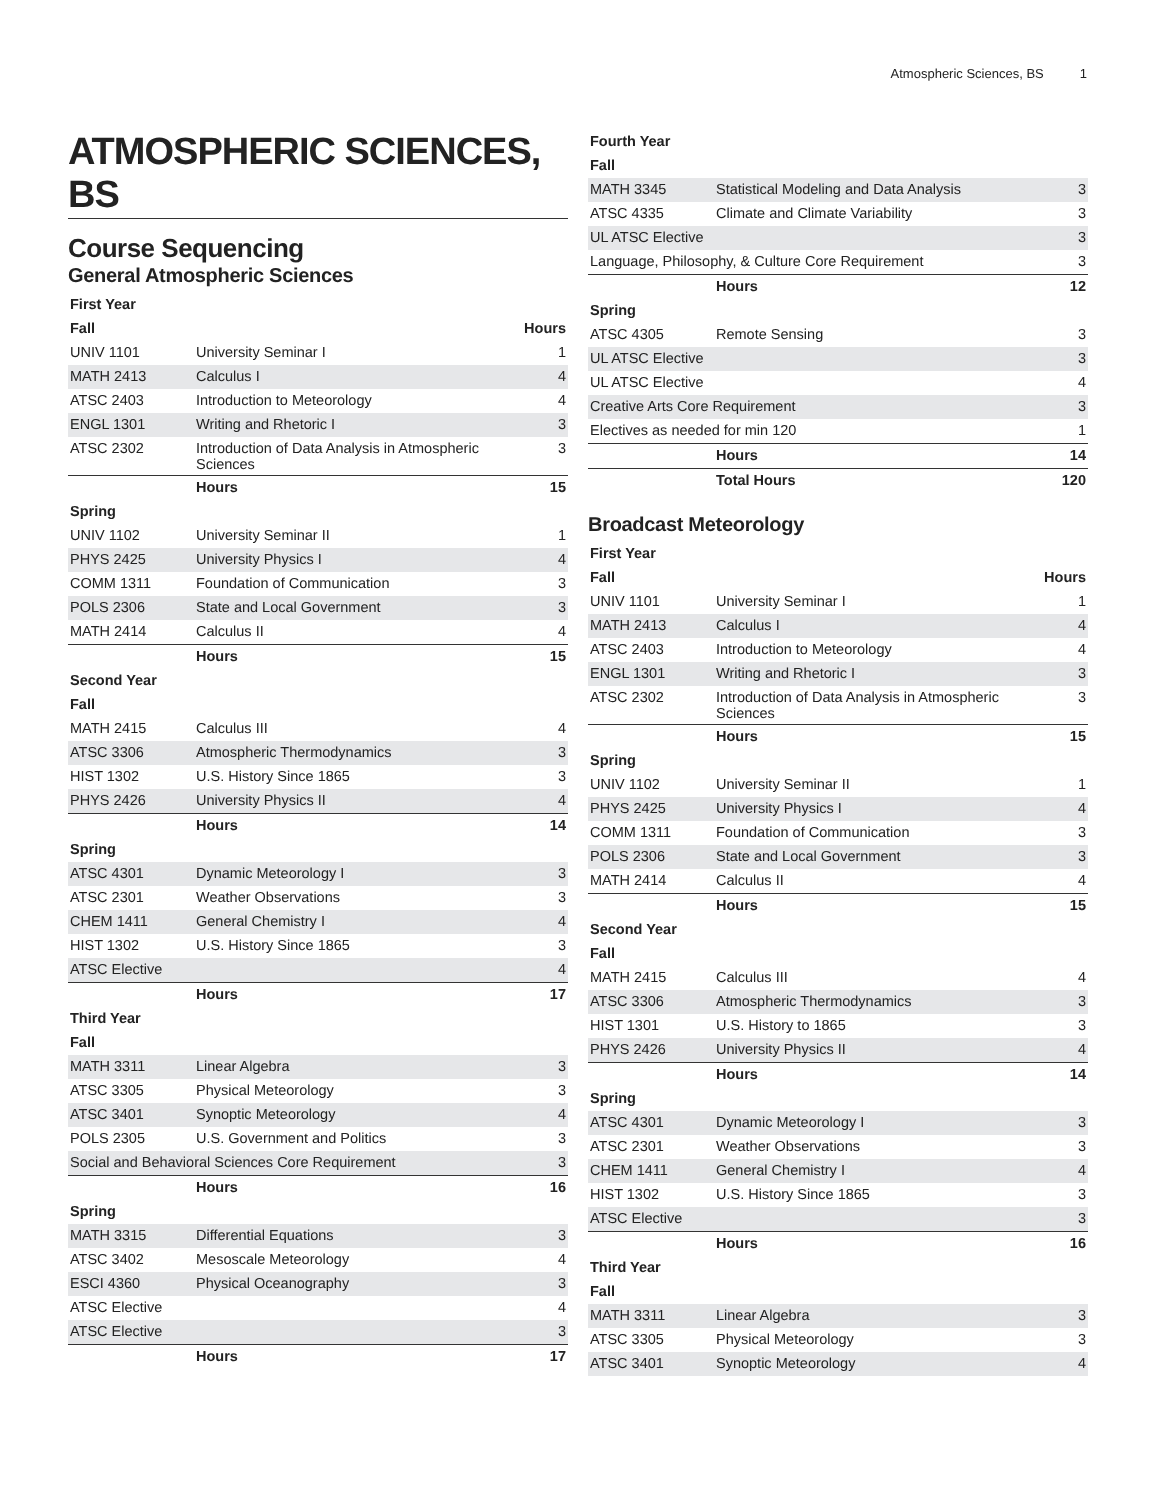Atmospheric Sciences, BS 1
ATMOSPHERIC SCIENCES, BS
Course Sequencing
General Atmospheric Sciences
| First Year | | |
| --- | --- | --- |
| Fall | | Hours |
| UNIV 1101 | University Seminar I | 1 |
| MATH 2413 | Calculus I | 4 |
| ATSC 2403 | Introduction to Meteorology | 4 |
| ENGL 1301 | Writing and Rhetoric I | 3 |
| ATSC 2302 | Introduction of Data Analysis in Atmospheric Sciences | 3 |
| | Hours | 15 |
| Spring | | |
| UNIV 1102 | University Seminar II | 1 |
| PHYS 2425 | University Physics I | 4 |
| COMM 1311 | Foundation of Communication | 3 |
| POLS 2306 | State and Local Government | 3 |
| MATH 2414 | Calculus II | 4 |
| | Hours | 15 |
| Second Year | | |
| Fall | | |
| MATH 2415 | Calculus III | 4 |
| ATSC 3306 | Atmospheric Thermodynamics | 3 |
| HIST 1302 | U.S. History Since 1865 | 3 |
| PHYS 2426 | University Physics II | 4 |
| | Hours | 14 |
| Spring | | |
| ATSC 4301 | Dynamic Meteorology I | 3 |
| ATSC 2301 | Weather Observations | 3 |
| CHEM 1411 | General Chemistry I | 4 |
| HIST 1302 | U.S. History Since 1865 | 3 |
| ATSC Elective | | 4 |
| | Hours | 17 |
| Third Year | | |
| Fall | | |
| MATH 3311 | Linear Algebra | 3 |
| ATSC 3305 | Physical Meteorology | 3 |
| ATSC 3401 | Synoptic Meteorology | 4 |
| POLS 2305 | U.S. Government and Politics | 3 |
| Social and Behavioral Sciences Core Requirement | | 3 |
| | Hours | 16 |
| Spring | | |
| MATH 3315 | Differential Equations | 3 |
| ATSC 3402 | Mesoscale Meteorology | 4 |
| ESCI 4360 | Physical Oceanography | 3 |
| ATSC Elective | | 4 |
| ATSC Elective | | 3 |
| | Hours | 17 |
| Fourth Year | | |
| --- | --- | --- |
| Fall | | |
| MATH 3345 | Statistical Modeling and Data Analysis | 3 |
| ATSC 4335 | Climate and Climate Variability | 3 |
| UL ATSC Elective | | 3 |
| Language, Philosophy, & Culture Core Requirement | | 3 |
| | Hours | 12 |
| Spring | | |
| ATSC 4305 | Remote Sensing | 3 |
| UL ATSC Elective | | 3 |
| UL ATSC Elective | | 4 |
| Creative Arts Core Requirement | | 3 |
| Electives as needed for min 120 | | 1 |
| | Hours | 14 |
| | Total Hours | 120 |
Broadcast Meteorology
| First Year | | |
| --- | --- | --- |
| Fall | | Hours |
| UNIV 1101 | University Seminar I | 1 |
| MATH 2413 | Calculus I | 4 |
| ATSC 2403 | Introduction to Meteorology | 4 |
| ENGL 1301 | Writing and Rhetoric I | 3 |
| ATSC 2302 | Introduction of Data Analysis in Atmospheric Sciences | 3 |
| | Hours | 15 |
| Spring | | |
| UNIV 1102 | University Seminar II | 1 |
| PHYS 2425 | University Physics I | 4 |
| COMM 1311 | Foundation of Communication | 3 |
| POLS 2306 | State and Local Government | 3 |
| MATH 2414 | Calculus II | 4 |
| | Hours | 15 |
| Second Year | | |
| Fall | | |
| MATH 2415 | Calculus III | 4 |
| ATSC 3306 | Atmospheric Thermodynamics | 3 |
| HIST 1301 | U.S. History to 1865 | 3 |
| PHYS 2426 | University Physics II | 4 |
| | Hours | 14 |
| Spring | | |
| ATSC 4301 | Dynamic Meteorology I | 3 |
| ATSC 2301 | Weather Observations | 3 |
| CHEM 1411 | General Chemistry I | 4 |
| HIST 1302 | U.S. History Since 1865 | 3 |
| ATSC Elective | | 3 |
| | Hours | 16 |
| Third Year | | |
| Fall | | |
| MATH 3311 | Linear Algebra | 3 |
| ATSC 3305 | Physical Meteorology | 3 |
| ATSC 3401 | Synoptic Meteorology | 4 |